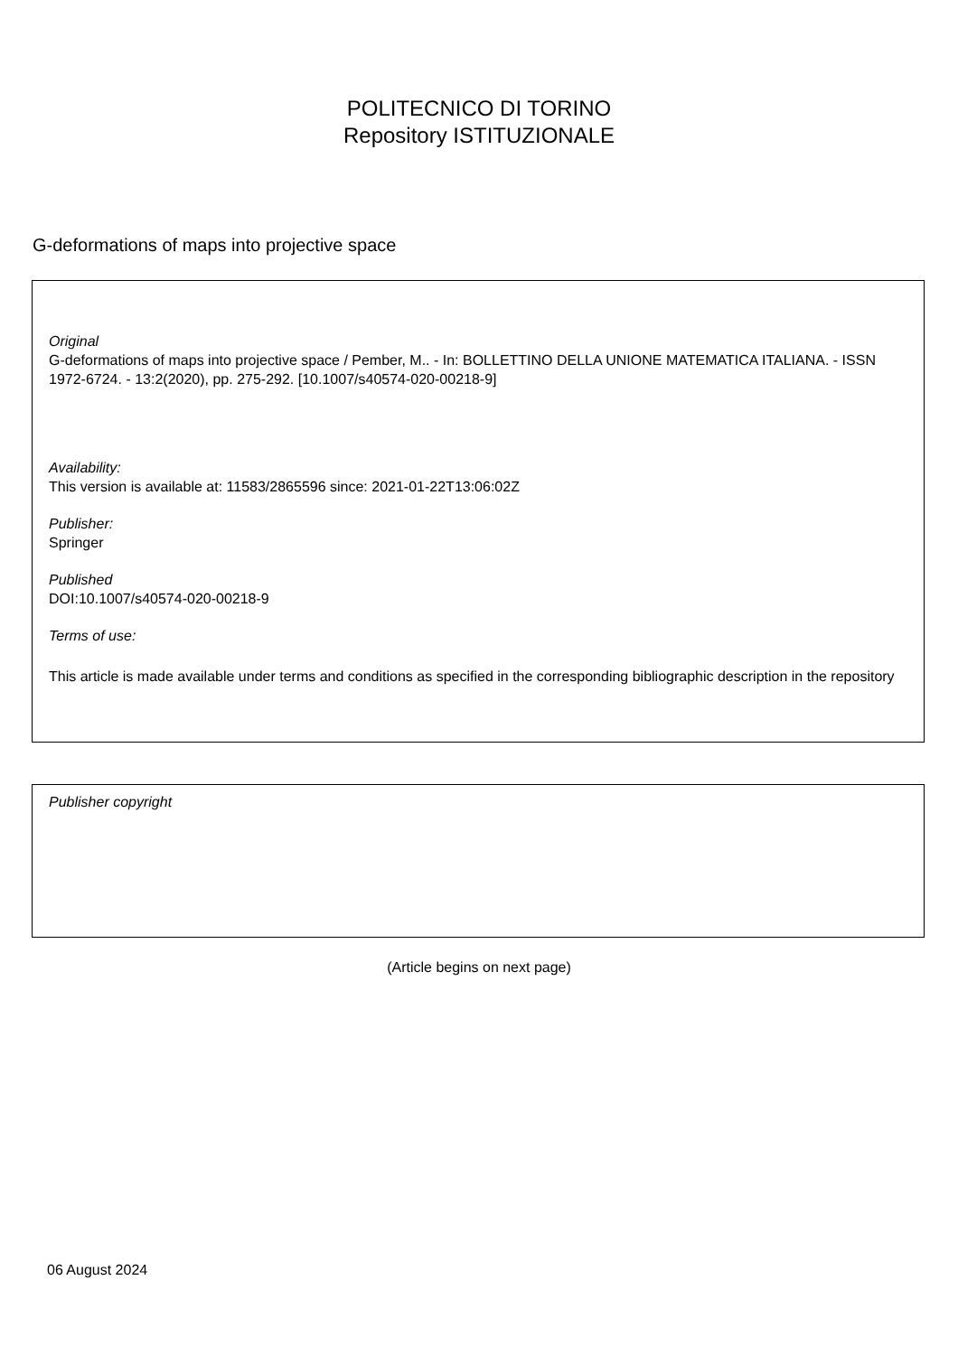POLITECNICO DI TORINO
Repository ISTITUZIONALE
G-deformations of maps into projective space
Original
G-deformations of maps into projective space / Pember, M.. - In: BOLLETTINO DELLA UNIONE MATEMATICA ITALIANA. - ISSN 1972-6724. - 13:2(2020), pp. 275-292. [10.1007/s40574-020-00218-9]
Availability:
This version is available at: 11583/2865596 since: 2021-01-22T13:06:02Z
Publisher:
Springer
Published
DOI:10.1007/s40574-020-00218-9
Terms of use:
This article is made available under terms and conditions as specified in the corresponding bibliographic description in the repository
Publisher copyright
(Article begins on next page)
06 August 2024